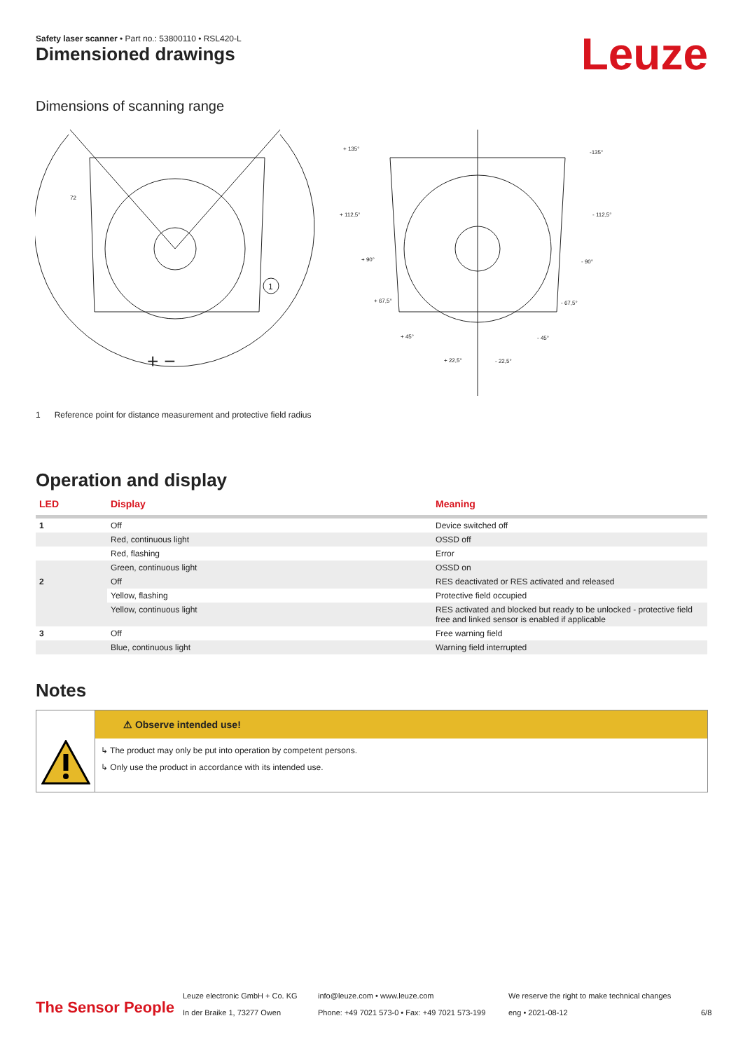Safety laser scanner • Part no.: 53800110 • RSL420-L
Dimensioned drawings Leuze
Dimensions of scanning range
1
+ −
+ 135°
-135°
+ 112,5°
- 112,5°
+ 90°
- 90°
+ 67,5°
- 67,5°
+ 45°
- 45°
+ 22,5°
- 22,5°
72
1 Reference point for distance measurement and protective field radius
Operation and display
| LED | Display | Meaning |
| --- | --- | --- |
| 1 | Off | Device switched off |
| | Red, continuous light | OSSD off |
| | Red, flashing | Error |
| | Green, continuous light | OSSD on |
| 2 | Off | RES deactivated or RES activated and released |
| | Yellow, flashing | Protective field occupied |
| | Yellow, continuous light | RES activated and blocked but ready to be unlocked - protective field free and linked sensor is enabled if applicable |
| 3 | Off | Free warning field |
| | Blue, continuous light | Warning field interrupted |
Notes
⚠ Observe intended use!
↳ The product may only be put into operation by competent persons.
↳ Only use the product in accordance with its intended use.
The Sensor People
Leuze electronic GmbH + Co. KG
In der Braike 1, 73277 Owen
info@leuze.com • www.leuze.com
Phone: +49 7021 573-0 • Fax: +49 7021 573-199
We reserve the right to make technical changes
eng • 2021-08-12
6/8